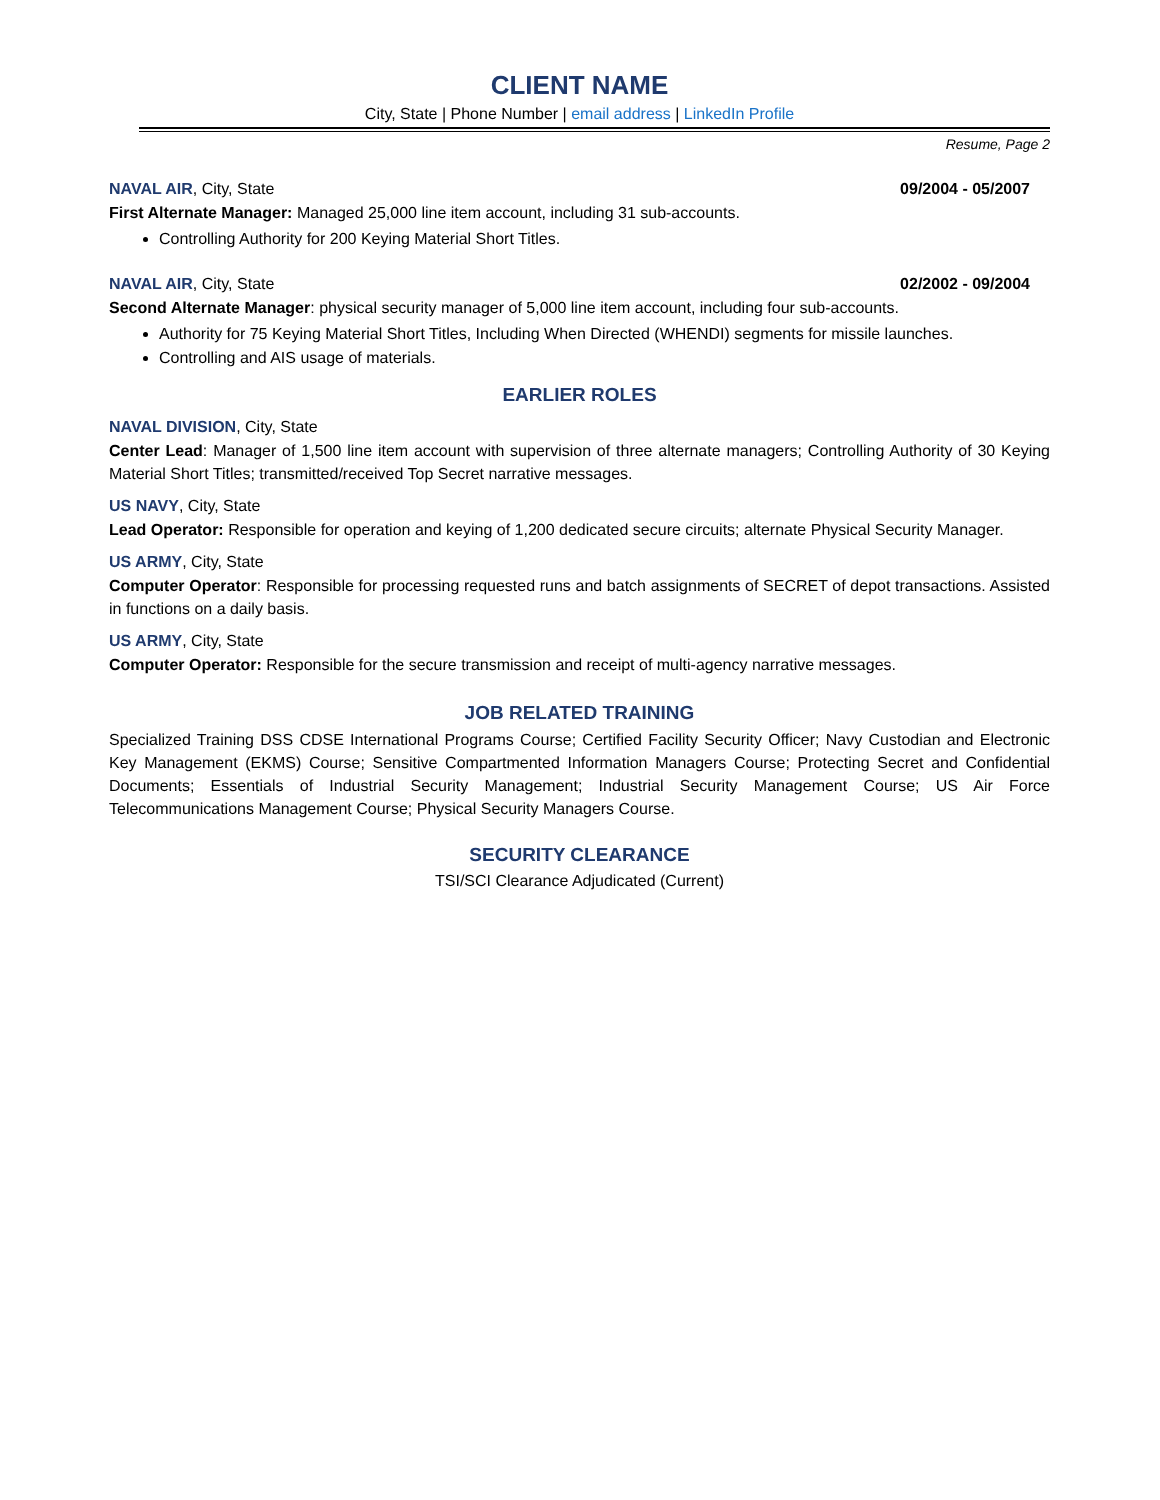CLIENT NAME
City, State | Phone Number | email address | LinkedIn Profile
Resume, Page 2
NAVAL AIR, City, State 09/2004 - 05/2007
First Alternate Manager: Managed 25,000 line item account, including 31 sub-accounts.
Controlling Authority for 200 Keying Material Short Titles.
NAVAL AIR, City, State 02/2002 - 09/2004
Second Alternate Manager: physical security manager of 5,000 line item account, including four sub-accounts.
Authority for 75 Keying Material Short Titles, Including When Directed (WHENDI) segments for missile launches.
Controlling and AIS usage of materials.
EARLIER ROLES
NAVAL DIVISION, City, State
Center Lead: Manager of 1,500 line item account with supervision of three alternate managers; Controlling Authority of 30 Keying Material Short Titles; transmitted/received Top Secret narrative messages.
US NAVY, City, State
Lead Operator: Responsible for operation and keying of 1,200 dedicated secure circuits; alternate Physical Security Manager.
US ARMY, City, State
Computer Operator: Responsible for processing requested runs and batch assignments of SECRET of depot transactions. Assisted in functions on a daily basis.
US ARMY, City, State
Computer Operator: Responsible for the secure transmission and receipt of multi-agency narrative messages.
JOB RELATED TRAINING
Specialized Training DSS CDSE International Programs Course; Certified Facility Security Officer; Navy Custodian and Electronic Key Management (EKMS) Course; Sensitive Compartmented Information Managers Course; Protecting Secret and Confidential Documents; Essentials of Industrial Security Management; Industrial Security Management Course; US Air Force Telecommunications Management Course; Physical Security Managers Course.
SECURITY CLEARANCE
TSI/SCI Clearance Adjudicated (Current)